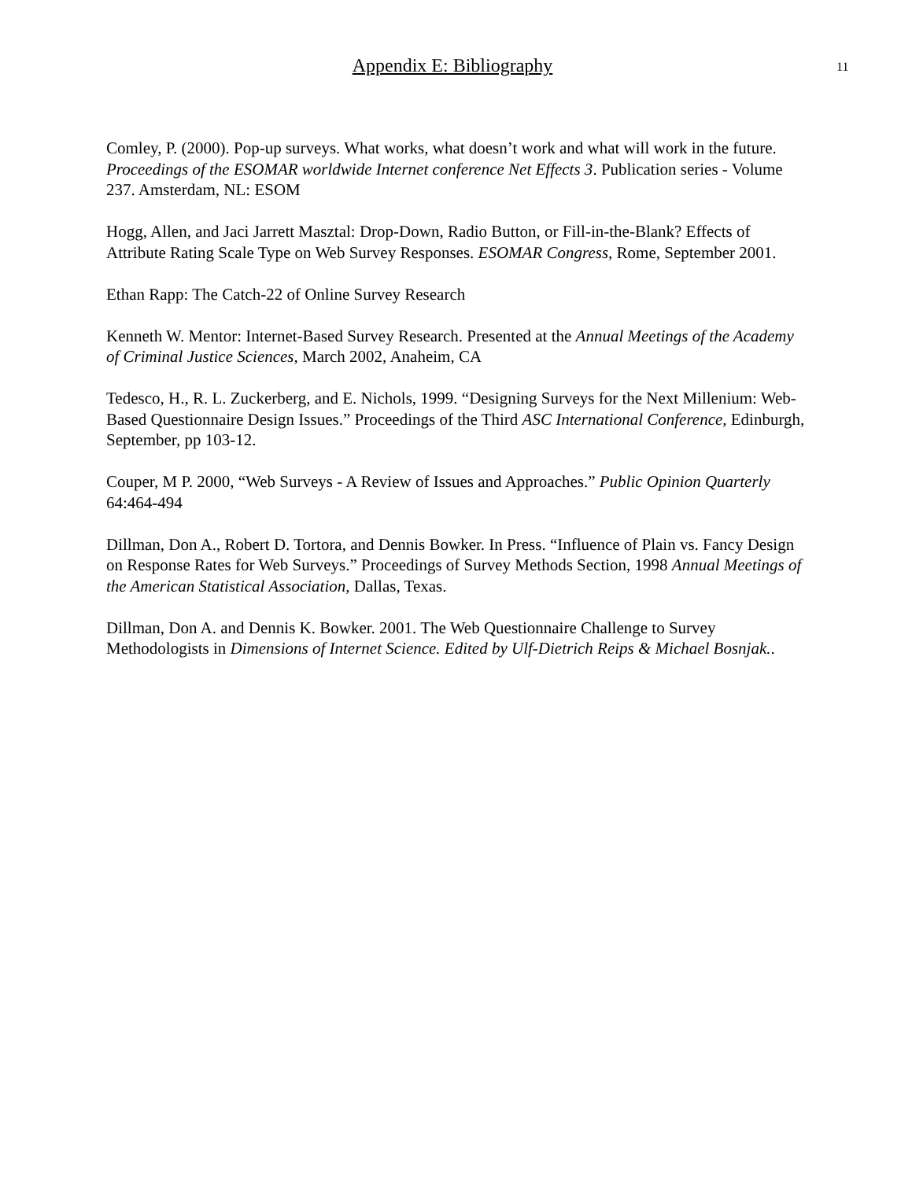Appendix E: Bibliography 11
Comley, P. (2000). Pop-up surveys. What works, what doesn’t work and what will work in the future. Proceedings of the ESOMAR worldwide Internet conference Net Effects 3. Publication series - Volume 237. Amsterdam, NL: ESOM
Hogg, Allen, and Jaci Jarrett Masztal: Drop-Down, Radio Button, or Fill-in-the-Blank? Effects of Attribute Rating Scale Type on Web Survey Responses. ESOMAR Congress, Rome, September 2001.
Ethan Rapp: The Catch-22 of Online Survey Research
Kenneth W. Mentor: Internet-Based Survey Research. Presented at the Annual Meetings of the Academy of Criminal Justice Sciences, March 2002, Anaheim, CA
Tedesco, H., R. L. Zuckerberg, and E. Nichols, 1999. “Designing Surveys for the Next Millenium: Web-Based Questionnaire Design Issues.” Proceedings of the Third ASC International Conference, Edinburgh, September, pp 103-12.
Couper, M P. 2000, “Web Surveys - A Review of Issues and Approaches.” Public Opinion Quarterly 64:464-494
Dillman, Don A., Robert D. Tortora, and Dennis Bowker. In Press. “Influence of Plain vs. Fancy Design on Response Rates for Web Surveys.” Proceedings of Survey Methods Section, 1998 Annual Meetings of the American Statistical Association, Dallas, Texas.
Dillman, Don A. and Dennis K. Bowker. 2001. The Web Questionnaire Challenge to Survey Methodologists in Dimensions of Internet Science. Edited by Ulf-Dietrich Reips & Michael Bosnjak..